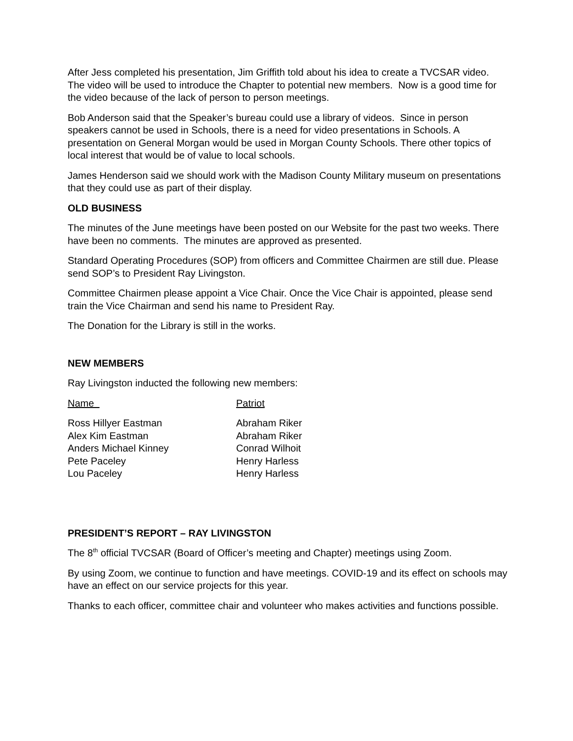After Jess completed his presentation, Jim Griffith told about his idea to create a TVCSAR video. The video will be used to introduce the Chapter to potential new members. Now is a good time for the video because of the lack of person to person meetings.
Bob Anderson said that the Speaker’s bureau could use a library of videos. Since in person speakers cannot be used in Schools, there is a need for video presentations in Schools. A presentation on General Morgan would be used in Morgan County Schools. There other topics of local interest that would be of value to local schools.
James Henderson said we should work with the Madison County Military museum on presentations that they could use as part of their display.
OLD BUSINESS
The minutes of the June meetings have been posted on our Website for the past two weeks. There have been no comments. The minutes are approved as presented.
Standard Operating Procedures (SOP) from officers and Committee Chairmen are still due. Please send SOP’s to President Ray Livingston.
Committee Chairmen please appoint a Vice Chair. Once the Vice Chair is appointed, please send train the Vice Chairman and send his name to President Ray.
The Donation for the Library is still in the works.
NEW MEMBERS
Ray Livingston inducted the following new members:
| Name | Patriot |
| --- | --- |
| Ross Hillyer Eastman | Abraham Riker |
| Alex Kim Eastman | Abraham Riker |
| Anders Michael Kinney | Conrad Wilhoit |
| Pete Paceley | Henry Harless |
| Lou Paceley | Henry Harless |
PRESIDENT’S REPORT – RAY LIVINGSTON
The 8<sup>th</sup> official TVCSAR (Board of Officer’s meeting and Chapter) meetings using Zoom.
By using Zoom, we continue to function and have meetings. COVID-19 and its effect on schools may have an effect on our service projects for this year.
Thanks to each officer, committee chair and volunteer who makes activities and functions possible.